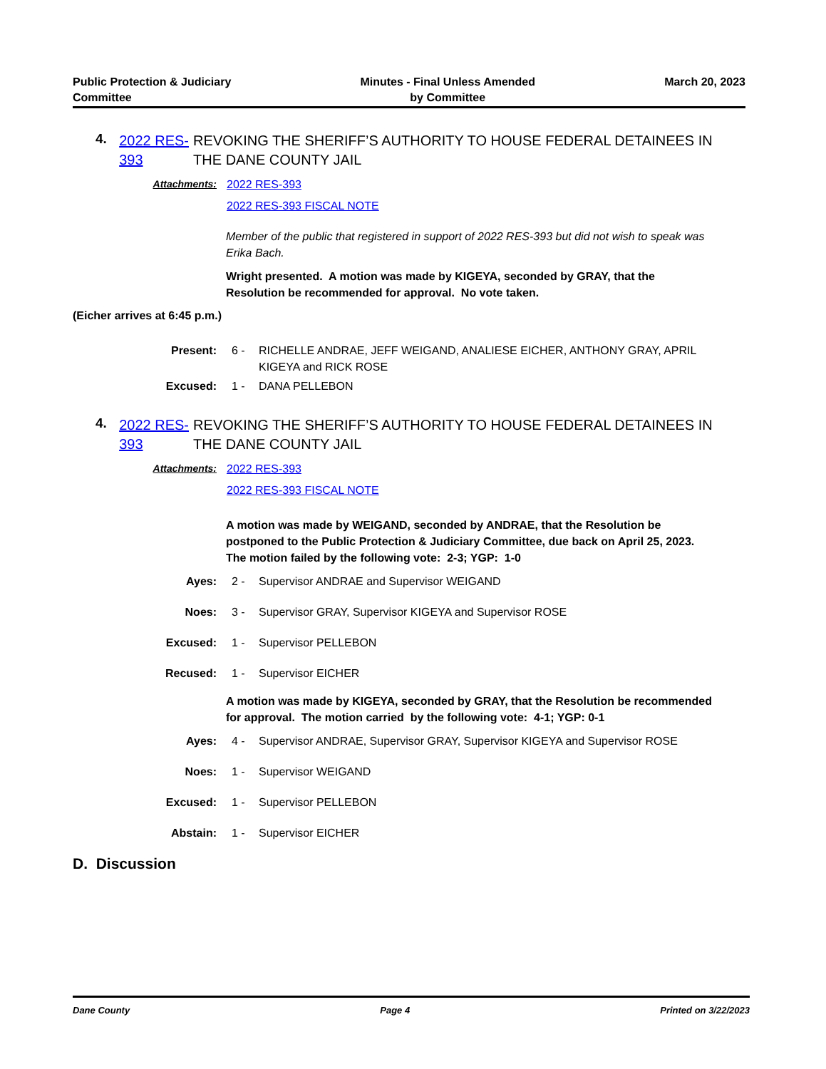Public Protection & Judiciary
Committee
Minutes - Final Unless Amended
by Committee
March 20, 2023
4.
2022 RES-393
REVOKING THE SHERIFF’S AUTHORITY TO HOUSE FEDERAL DETAINEES IN THE DANE COUNTY JAIL
Attachments: 2022 RES-393
2022 RES-393 FISCAL NOTE
Member of the public that registered in support of 2022 RES-393 but did not wish to speak was Erika Bach.
Wright presented. A motion was made by KIGEYA, seconded by GRAY, that the Resolution be recommended for approval. No vote taken.
(Eicher arrives at 6:45 p.m.)
Present: 6 - RICHELLE ANDRAE, JEFF WEIGAND, ANALIESE EICHER, ANTHONY GRAY, APRIL KIGEYA and RICK ROSE
Excused: 1 - DANA PELLEBON
4.
2022 RES-393
REVOKING THE SHERIFF’S AUTHORITY TO HOUSE FEDERAL DETAINEES IN THE DANE COUNTY JAIL
Attachments: 2022 RES-393
2022 RES-393 FISCAL NOTE
A motion was made by WEIGAND, seconded by ANDRAE, that the Resolution be postponed to the Public Protection & Judiciary Committee, due back on April 25, 2023. The motion failed by the following vote: 2-3; YGP: 1-0
Ayes: 2 - Supervisor ANDRAE and Supervisor WEIGAND
Noes: 3 - Supervisor GRAY, Supervisor KIGEYA and Supervisor ROSE
Excused: 1 - Supervisor PELLEBON
Recused: 1 - Supervisor EICHER
A motion was made by KIGEYA, seconded by GRAY, that the Resolution be recommended for approval. The motion carried by the following vote: 4-1; YGP: 0-1
Ayes: 4 - Supervisor ANDRAE, Supervisor GRAY, Supervisor KIGEYA and Supervisor ROSE
Noes: 1 - Supervisor WEIGAND
Excused: 1 - Supervisor PELLEBON
Abstain: 1 - Supervisor EICHER
D. Discussion
Dane County Page 4 Printed on 3/22/2023